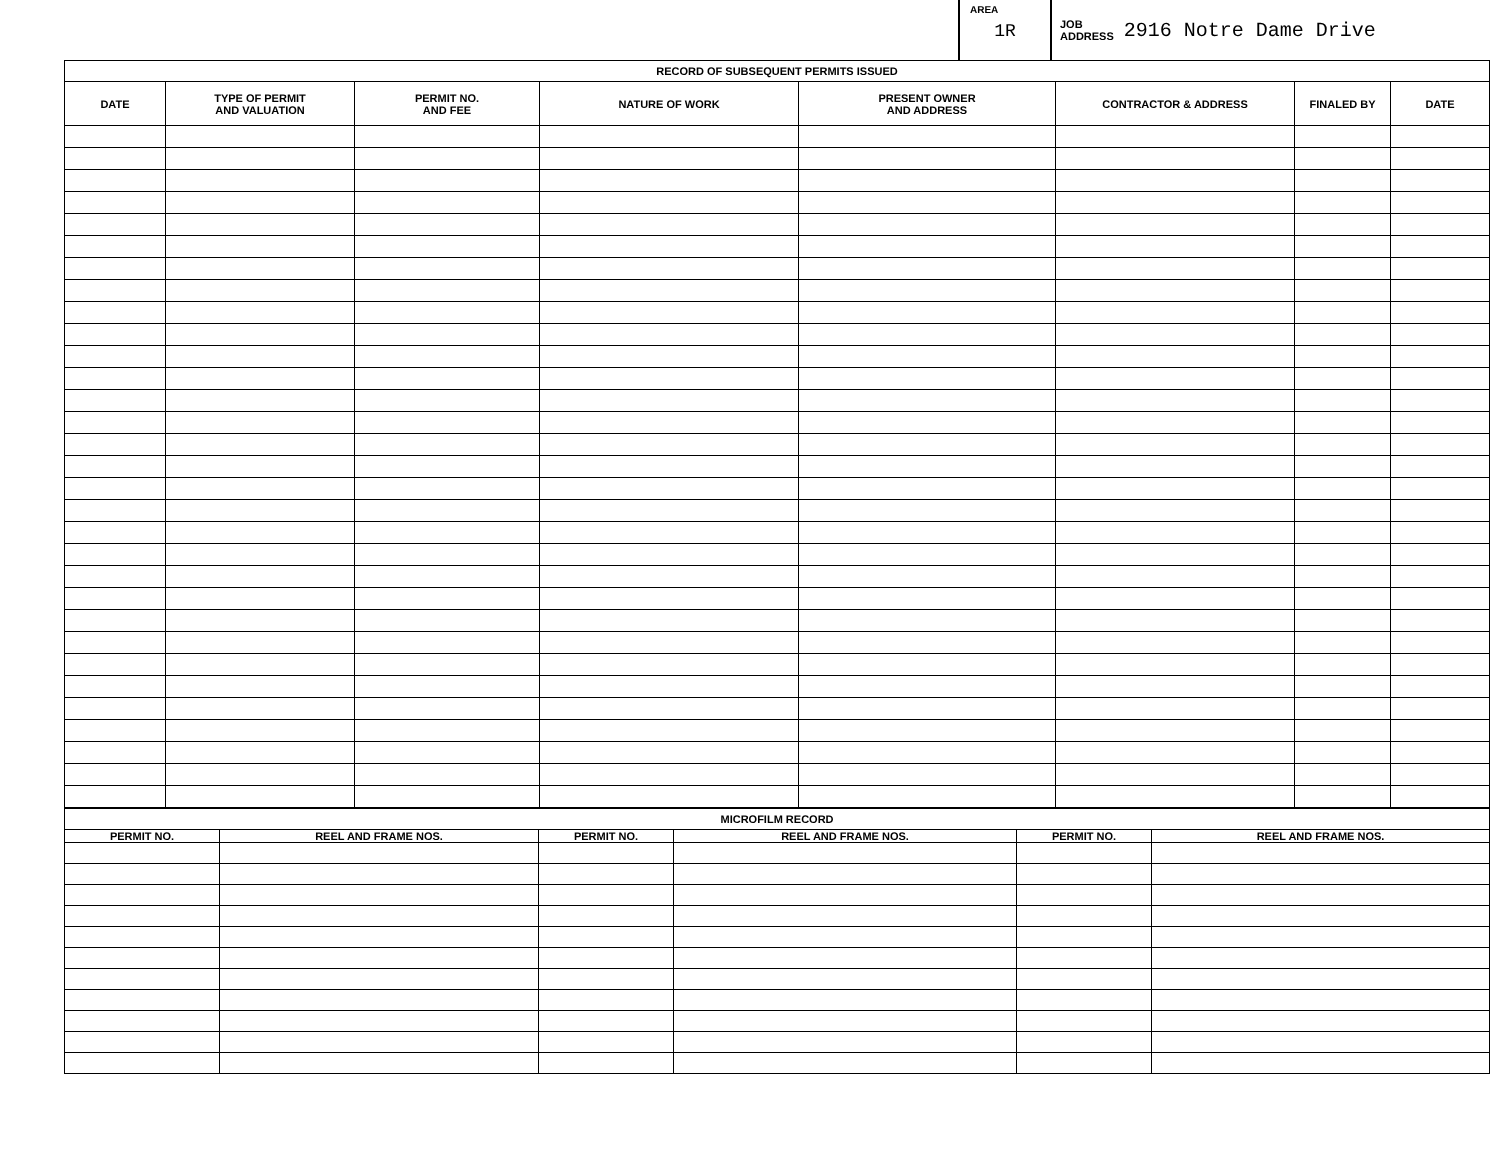AREA
1R
JOB
ADDRESS 2916 Notre Dame Drive
| RECORD OF SUBSEQUENT PERMITS ISSUED | | | | | | | |
| --- | --- | --- | --- | --- | --- | --- | --- |
| DATE | TYPE OF PERMIT AND VALUATION | PERMIT NO. AND FEE | NATURE OF WORK | PRESENT OWNER AND ADDRESS | CONTRACTOR & ADDRESS | FINALED BY | DATE |
| MICROFILM RECORD | | | | | |
| --- | --- | --- | --- | --- | --- |
| PERMIT NO. | REEL AND FRAME NOS. | PERMIT NO. | REEL AND FRAME NOS. | PERMIT NO. | REEL AND FRAME NOS. |